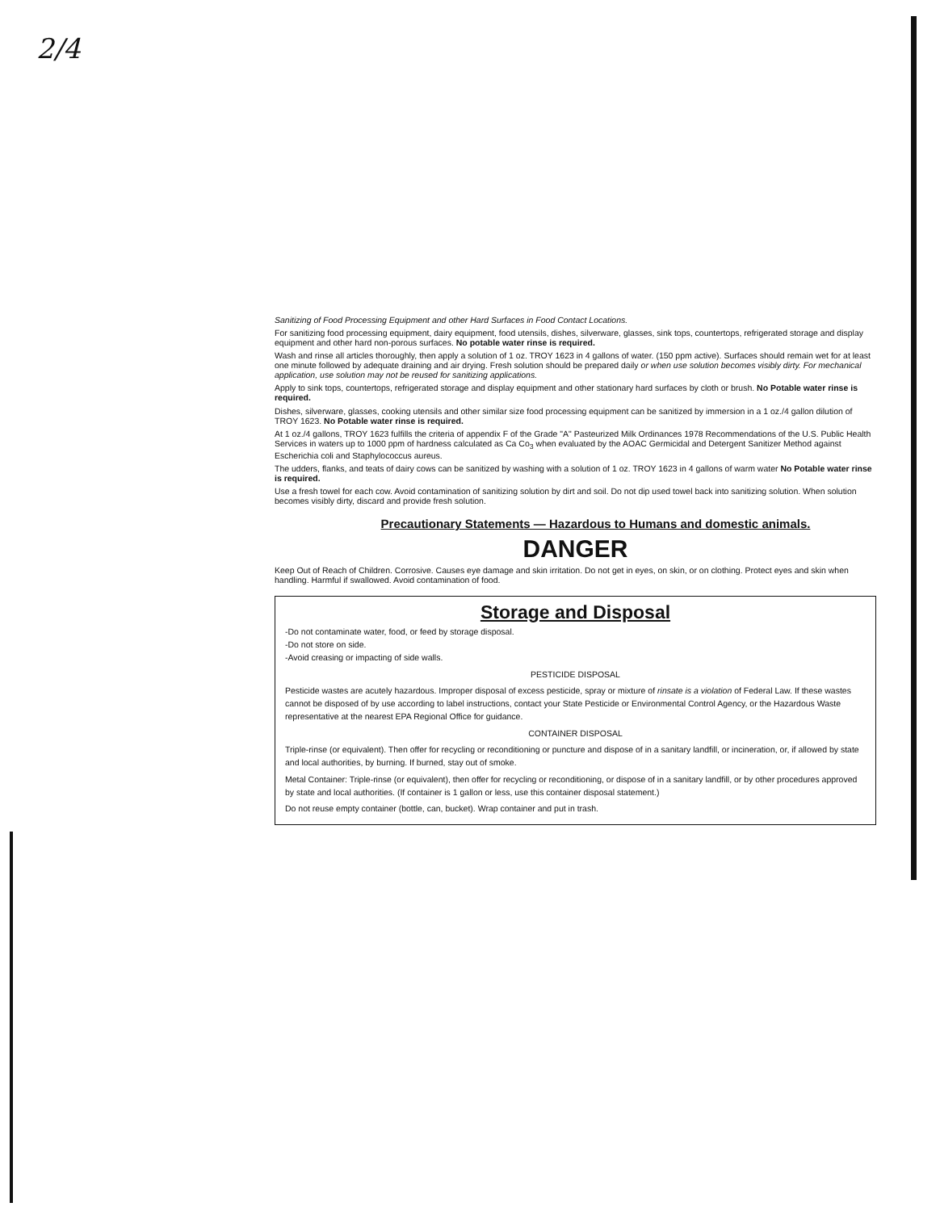2/4
Sanitizing of Food Processing Equipment and other Hard Surfaces in Food Contact Locations.
For sanitizing food processing equipment, dairy equipment, food utensils, dishes, silverware, glasses, sink tops, countertops, refrigerated storage and display equipment and other hard non-porous surfaces. No potable water rinse is required.
Wash and rinse all articles thoroughly, then apply a solution of 1 oz. TROY 1623 in 4 gallons of water. (150 ppm active). Surfaces should remain wet for at least one minute followed by adequate draining and air drying. Fresh solution should be prepared daily or when use solution becomes visibly dirty. For mechanical application, use solution may not be reused for sanitizing applications.
Apply to sink tops, countertops, refrigerated storage and display equipment and other stationary hard surfaces by cloth or brush. No Potable water rinse is required.
Dishes, silverware, glasses, cooking utensils and other similar size food processing equipment can be sanitized by immersion in a 1 oz./4 gallon dilution of TROY 1623. No Potable water rinse is required.
At 1 oz./4 gallons, TROY 1623 fulfills the criteria of appendix F of the Grade "A" Pasteurized Milk Ordinances 1978 Recommendations of the U.S. Public Health Services in waters up to 1000 ppm of hardness calculated as Ca Co<sub>3</sub> when evaluated by the AOAC Germicidal and Detergent Sanitizer Method against Escherichia coli and Staphylococcus aureus.
The udders, flanks, and teats of dairy cows can be sanitized by washing with a solution of 1 oz. TROY 1623 in 4 gallons of warm water No Potable water rinse is required.
Use a fresh towel for each cow. Avoid contamination of sanitizing solution by dirt and soil. Do not dip used towel back into sanitizing solution. When solution becomes visibly dirty, discard and provide fresh solution.
Precautionary Statements — Hazardous to Humans and domestic animals.
DANGER
Keep Out of Reach of Children. Corrosive. Causes eye damage and skin irritation. Do not get in eyes, on skin, or on clothing. Protect eyes and skin when handling. Harmful if swallowed. Avoid contamination of food.
Storage and Disposal
-Do not contaminate water, food, or feed by storage disposal.
-Do not store on side.
-Avoid creasing or impacting of side walls.
PESTICIDE DISPOSAL
Pesticide wastes are acutely hazardous. Improper disposal of excess pesticide, spray or mixture of rinsate is a violation of Federal Law. If these wastes cannot be disposed of by use according to label instructions, contact your State Pesticide or Environmental Control Agency, or the Hazardous Waste representative at the nearest EPA Regional Office for guidance.
CONTAINER DISPOSAL
Triple-rinse (or equivalent). Then offer for recycling or reconditioning or puncture and dispose of in a sanitary landfill, or incineration, or, if allowed by state and local authorities, by burning. If burned, stay out of smoke.
Metal Container: Triple-rinse (or equivalent), then offer for recycling or reconditioning, or dispose of in a sanitary landfill, or by other procedures approved by state and local authorities. (If container is 1 gallon or less, use this container disposal statement.)
Do not reuse empty container (bottle, can, bucket). Wrap container and put in trash.